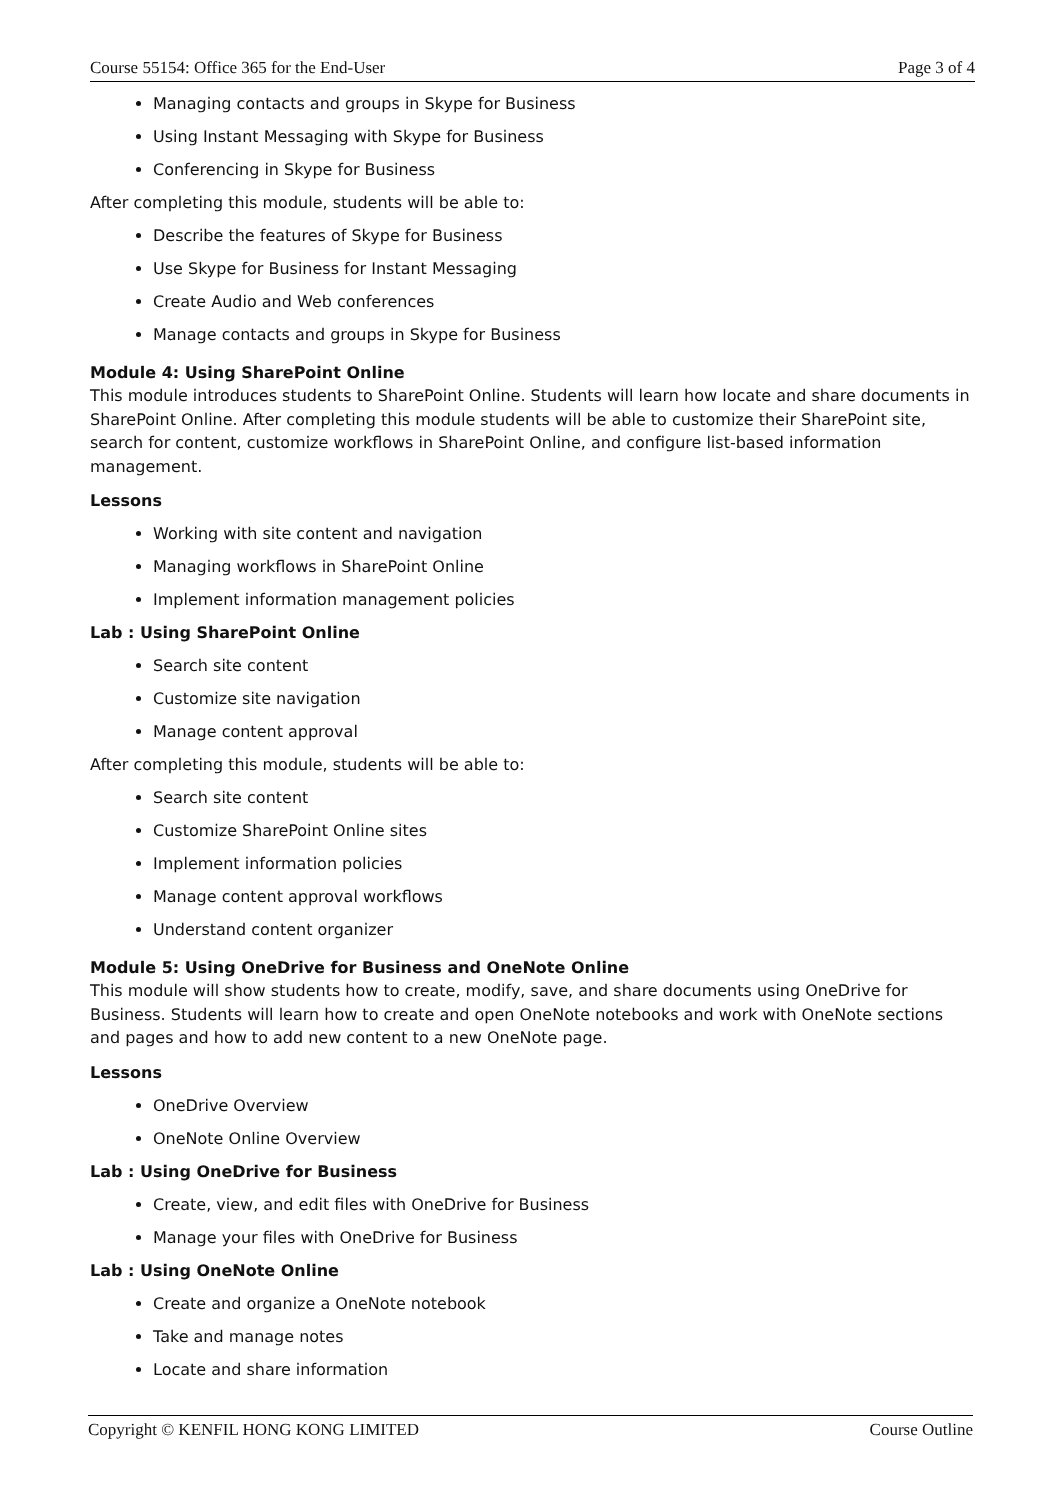Course 55154: Office 365 for the End-User Page 3 of 4
Managing contacts and groups in Skype for Business
Using Instant Messaging with Skype for Business
Conferencing in Skype for Business
After completing this module, students will be able to:
Describe the features of Skype for Business
Use Skype for Business for Instant Messaging
Create Audio and Web conferences
Manage contacts and groups in Skype for Business
Module 4: Using SharePoint Online
This module introduces students to SharePoint Online. Students will learn how locate and share documents in SharePoint Online. After completing this module students will be able to customize their SharePoint site, search for content, customize workflows in SharePoint Online, and configure list-based information management.
Lessons
Working with site content and navigation
Managing workflows in SharePoint Online
Implement information management policies
Lab : Using SharePoint Online
Search site content
Customize site navigation
Manage content approval
After completing this module, students will be able to:
Search site content
Customize SharePoint Online sites
Implement information policies
Manage content approval workflows
Understand content organizer
Module 5: Using OneDrive for Business and OneNote Online
This module will show students how to create, modify, save, and share documents using OneDrive for Business. Students will learn how to create and open OneNote notebooks and work with OneNote sections and pages and how to add new content to a new OneNote page.
Lessons
OneDrive Overview
OneNote Online Overview
Lab : Using OneDrive for Business
Create, view, and edit files with OneDrive for Business
Manage your files with OneDrive for Business
Lab : Using OneNote Online
Create and organize a OneNote notebook
Take and manage notes
Locate and share information
Copyright © KENFIL HONG KONG LIMITED Course Outline